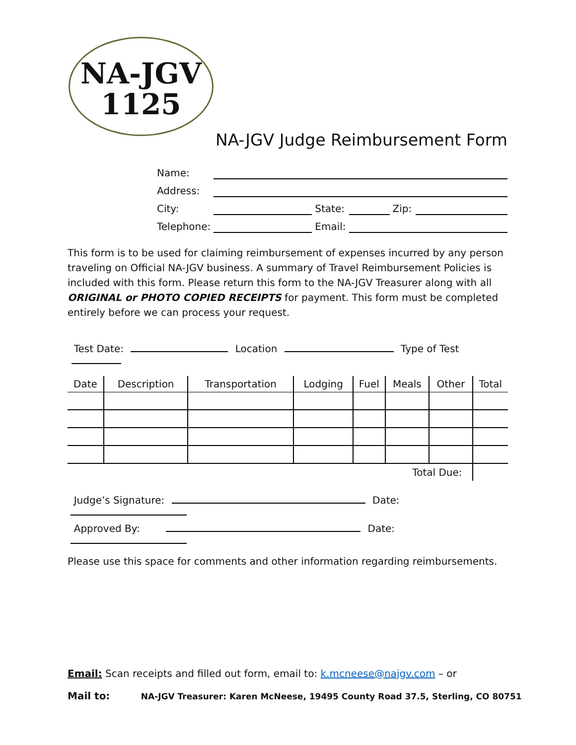NA-JGV
1125
NA-JGV Judge Reimbursement Form
| Name: | | | | | |
| Address: | | | | | |
| City: | | State: | | Zip: | |
| Telephone: | | Email: | | | |
This form is to be used for claiming reimbursement of expenses incurred by any person traveling on Official NA-JGV business. A summary of Travel Reimbursement Policies is included with this form. Please return this form to the NA-JGV Treasurer along with all ORIGINAL or PHOTO COPIED RECEIPTS for payment. This form must be completed entirely before we can process your request.
Test Date: Location Type of Test
| Date | Description | Transportation | Lodging | Fuel | Meals | Other | Total |
| --- | --- | --- | --- | --- | --- | --- | --- |
| Total Due: | | | | | | | |
Judge’s Signature: Date:
Approved By: Date:
Please use this space for comments and other information regarding reimbursements.
Email: Scan receipts and filled out form, email to: k.mcneese@najgv.com – or
Mail to: NA-JGV Treasurer: Karen McNeese, 19495 County Road 37.5, Sterling, CO 80751